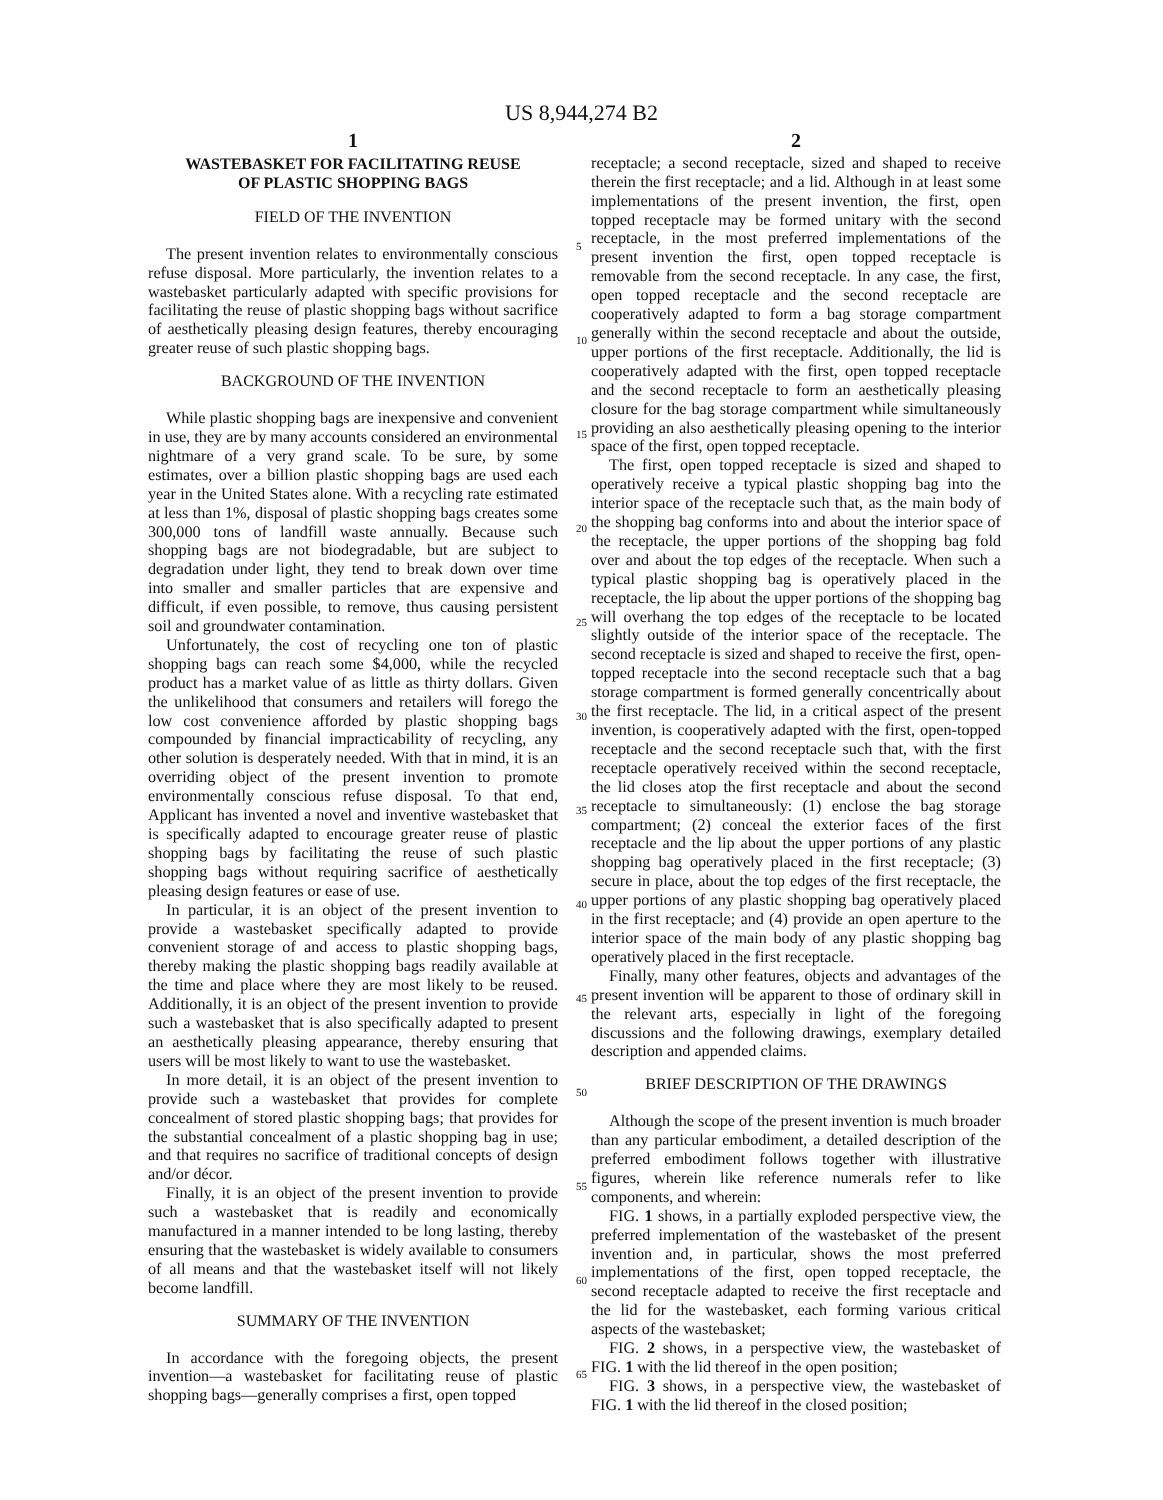US 8,944,274 B2
1
WASTEBASKET FOR FACILITATING REUSE
OF PLASTIC SHOPPING BAGS
FIELD OF THE INVENTION
The present invention relates to environmentally conscious refuse disposal. More particularly, the invention relates to a wastebasket particularly adapted with specific provisions for facilitating the reuse of plastic shopping bags without sacrifice of aesthetically pleasing design features, thereby encouraging greater reuse of such plastic shopping bags.
BACKGROUND OF THE INVENTION
While plastic shopping bags are inexpensive and convenient in use, they are by many accounts considered an environmental nightmare of a very grand scale. To be sure, by some estimates, over a billion plastic shopping bags are used each year in the United States alone. With a recycling rate estimated at less than 1%, disposal of plastic shopping bags creates some 300,000 tons of landfill waste annually. Because such shopping bags are not biodegradable, but are subject to degradation under light, they tend to break down over time into smaller and smaller particles that are expensive and difficult, if even possible, to remove, thus causing persistent soil and groundwater contamination.
Unfortunately, the cost of recycling one ton of plastic shopping bags can reach some $4,000, while the recycled product has a market value of as little as thirty dollars. Given the unlikelihood that consumers and retailers will forego the low cost convenience afforded by plastic shopping bags compounded by financial impracticability of recycling, any other solution is desperately needed. With that in mind, it is an overriding object of the present invention to promote environmentally conscious refuse disposal. To that end, Applicant has invented a novel and inventive wastebasket that is specifically adapted to encourage greater reuse of plastic shopping bags by facilitating the reuse of such plastic shopping bags without requiring sacrifice of aesthetically pleasing design features or ease of use.
In particular, it is an object of the present invention to provide a wastebasket specifically adapted to provide convenient storage of and access to plastic shopping bags, thereby making the plastic shopping bags readily available at the time and place where they are most likely to be reused. Additionally, it is an object of the present invention to provide such a wastebasket that is also specifically adapted to present an aesthetically pleasing appearance, thereby ensuring that users will be most likely to want to use the wastebasket.
In more detail, it is an object of the present invention to provide such a wastebasket that provides for complete concealment of stored plastic shopping bags; that provides for the substantial concealment of a plastic shopping bag in use; and that requires no sacrifice of traditional concepts of design and/or décor.
Finally, it is an object of the present invention to provide such a wastebasket that is readily and economically manufactured in a manner intended to be long lasting, thereby ensuring that the wastebasket is widely available to consumers of all means and that the wastebasket itself will not likely become landfill.
SUMMARY OF THE INVENTION
In accordance with the foregoing objects, the present invention—a wastebasket for facilitating reuse of plastic shopping bags—generally comprises a first, open topped
2
receptacle; a second receptacle, sized and shaped to receive therein the first receptacle; and a lid. Although in at least some implementations of the present invention, the first, open topped receptacle may be formed unitary with the second receptacle, in the most preferred implementations of the present invention the first, open topped receptacle is removable from the second receptacle. In any case, the first, open topped receptacle and the second receptacle are cooperatively adapted to form a bag storage compartment generally within the second receptacle and about the outside, upper portions of the first receptacle. Additionally, the lid is cooperatively adapted with the first, open topped receptacle and the second receptacle to form an aesthetically pleasing closure for the bag storage compartment while simultaneously providing an also aesthetically pleasing opening to the interior space of the first, open topped receptacle.
The first, open topped receptacle is sized and shaped to operatively receive a typical plastic shopping bag into the interior space of the receptacle such that, as the main body of the shopping bag conforms into and about the interior space of the receptacle, the upper portions of the shopping bag fold over and about the top edges of the receptacle. When such a typical plastic shopping bag is operatively placed in the receptacle, the lip about the upper portions of the shopping bag will overhang the top edges of the receptacle to be located slightly outside of the interior space of the receptacle. The second receptacle is sized and shaped to receive the first, open-topped receptacle into the second receptacle such that a bag storage compartment is formed generally concentrically about the first receptacle. The lid, in a critical aspect of the present invention, is cooperatively adapted with the first, open-topped receptacle and the second receptacle such that, with the first receptacle operatively received within the second receptacle, the lid closes atop the first receptacle and about the second receptacle to simultaneously: (1) enclose the bag storage compartment; (2) conceal the exterior faces of the first receptacle and the lip about the upper portions of any plastic shopping bag operatively placed in the first receptacle; (3) secure in place, about the top edges of the first receptacle, the upper portions of any plastic shopping bag operatively placed in the first receptacle; and (4) provide an open aperture to the interior space of the main body of any plastic shopping bag operatively placed in the first receptacle.
Finally, many other features, objects and advantages of the present invention will be apparent to those of ordinary skill in the relevant arts, especially in light of the foregoing discussions and the following drawings, exemplary detailed description and appended claims.
BRIEF DESCRIPTION OF THE DRAWINGS
Although the scope of the present invention is much broader than any particular embodiment, a detailed description of the preferred embodiment follows together with illustrative figures, wherein like reference numerals refer to like components, and wherein:
FIG. 1 shows, in a partially exploded perspective view, the preferred implementation of the wastebasket of the present invention and, in particular, shows the most preferred implementations of the first, open topped receptacle, the second receptacle adapted to receive the first receptacle and the lid for the wastebasket, each forming various critical aspects of the wastebasket;
FIG. 2 shows, in a perspective view, the wastebasket of FIG. 1 with the lid thereof in the open position;
FIG. 3 shows, in a perspective view, the wastebasket of FIG. 1 with the lid thereof in the closed position;
5
10
15
20
25
30
35
40
45
50
55
60
65